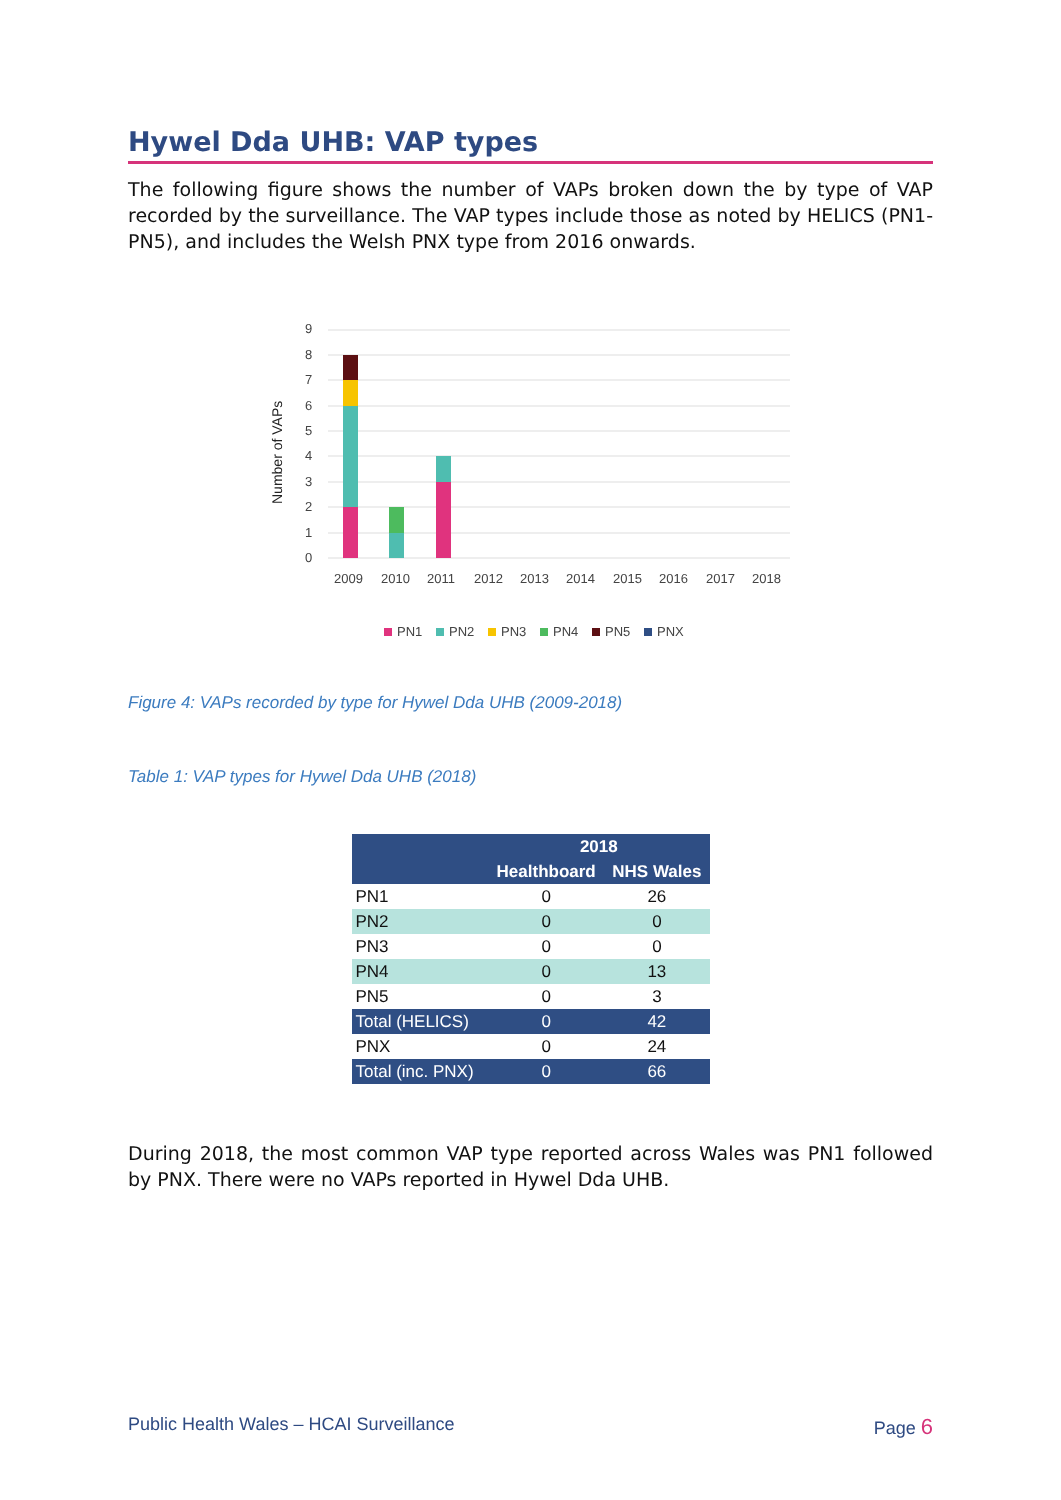Hywel Dda UHB: VAP types
The following figure shows the number of VAPs broken down the by type of VAP recorded by the surveillance. The VAP types include those as noted by HELICS (PN1-PN5), and includes the Welsh PNX type from 2016 onwards.
9
8
7
6
5
4
3
2
1
0
Number of VAPs
2009
2010
2011
2012
2013
2014
2015
2016
2017
2018
PN1
PN2
PN3
PN4
PN5
PNX
Figure 4: VAPs recorded by type for Hywel Dda UHB (2009-2018)
Table 1: VAP types for Hywel Dda UHB (2018)
| | 2018 | |
| --- | --- | --- |
| | Healthboard | NHS Wales |
| PN1 | 0 | 26 |
| PN2 | 0 | 0 |
| PN3 | 0 | 0 |
| PN4 | 0 | 13 |
| PN5 | 0 | 3 |
| Total (HELICS) | 0 | 42 |
| PNX | 0 | 24 |
| Total (inc. PNX) | 0 | 66 |
During 2018, the most common VAP type reported across Wales was PN1 followed by PNX. There were no VAPs reported in Hywel Dda UHB.
Public Health Wales – HCAI Surveillance Page 6